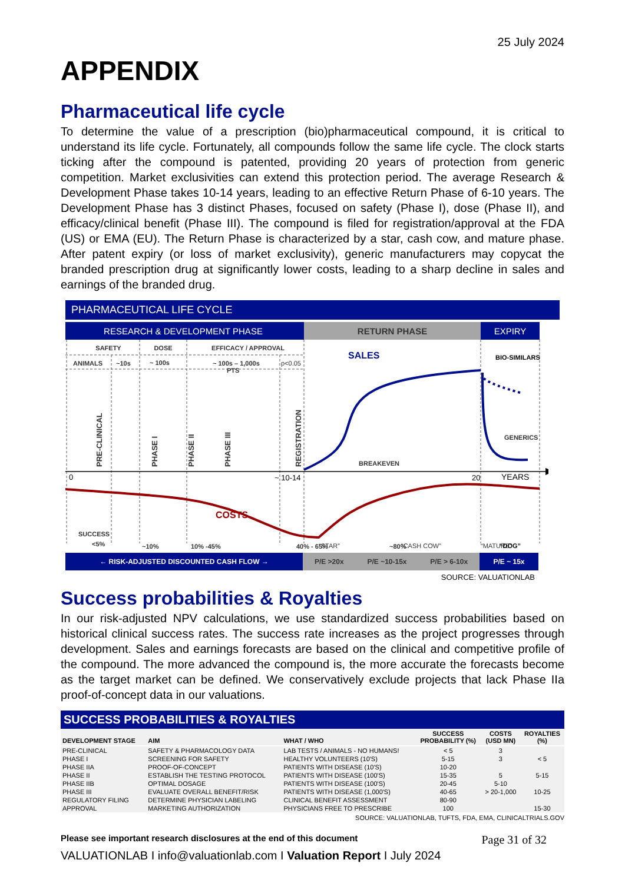25 July 2024
APPENDIX
Pharmaceutical life cycle
To determine the value of a prescription (bio)pharmaceutical compound, it is critical to understand its life cycle. Fortunately, all compounds follow the same life cycle. The clock starts ticking after the compound is patented, providing 20 years of protection from generic competition. Market exclusivities can extend this protection period. The average Research & Development Phase takes 10-14 years, leading to an effective Return Phase of 6-10 years. The Development Phase has 3 distinct Phases, focused on safety (Phase I), dose (Phase II), and efficacy/clinical benefit (Phase III). The compound is filed for registration/approval at the FDA (US) or EMA (EU). The Return Phase is characterized by a star, cash cow, and mature phase. After patent expiry (or loss of market exclusivity), generic manufacturers may copycat the branded prescription drug at significantly lower costs, leading to a sharp decline in sales and earnings of the branded drug.
PHARMACEUTICAL LIFE CYCLE
RESEARCH & DEVELOPMENT PHASE
RETURN PHASE
EXPIRY
SAFETY
DOSE
EFFICACY / APPROVAL
ANIMALS
~10s
~ 100s
~ 100s – 1,000s
PTS
p<0.05
PRE-CLINICAL
PHASE I
PHASE II
PHASE III
REGISTRATION
0
~ 10-14
20
YEARS
SALES
BIO-SIMILARS
GENERICS
BREAKEVEN
COSTS
SUCCESS
<5%
~10%
10% -45%
40% - 65%
~80%
“STAR”
“CASH COW”
“MATURE”
“DOG”
← RISK-ADJUSTED DISCOUNTED CASH FLOW → P/E >20x P/E ~10-15x P/E > 6-10x P/E ~ 15x
SOURCE: VALUATIONLAB
Success probabilities & Royalties
In our risk-adjusted NPV calculations, we use standardized success probabilities based on historical clinical success rates. The success rate increases as the project progresses through development. Sales and earnings forecasts are based on the clinical and competitive profile of the compound. The more advanced the compound is, the more accurate the forecasts become as the target market can be defined. We conservatively exclude projects that lack Phase IIa proof-of-concept data in our valuations.
SUCCESS PROBABILITIES & ROYALTIES
| DEVELOPMENT STAGE | AIM | WHAT / WHO | SUCCESS PROBABILITY (%) | COSTS (USD MN) | ROYALTIES (%) |
| --- | --- | --- | --- | --- | --- |
| PRE-CLINICAL | SAFETY & PHARMACOLOGY DATA | LAB TESTS / ANIMALS - NO HUMANS! | < 5 | 3 | |
| PHASE I | SCREENING FOR SAFETY | HEALTHY VOLUNTEERS (10'S) | 5-15 | 3 | < 5 |
| PHASE IIA | PROOF-OF-CONCEPT | PATIENTS WITH DISEASE (10'S) | 10-20 | | |
| PHASE II | ESTABLISH THE TESTING PROTOCOL | PATIENTS WITH DISEASE (100'S) | 15-35 | 5 | 5-15 |
| PHASE IIB | OPTIMAL DOSAGE | PATIENTS WITH DISEASE (100'S) | 20-45 | 5-10 | |
| PHASE III | EVALUATE OVERALL BENEFIT/RISK | PATIENTS WITH DISEASE (1,000'S) | 40-65 | > 20-1,000 | 10-25 |
| REGULATORY FILING | DETERMINE PHYSICIAN LABELING | CLINICAL BENEFIT ASSESSMENT | 80-90 | | |
| APPROVAL | MARKETING AUTHORIZATION | PHYSICIANS FREE TO PRESCRIBE | 100 | | 15-30 |
SOURCE: VALUATIONLAB, TUFTS, FDA, EMA, CLINICALTRIALS.GOV
Please see important research disclosures at the end of this document Page 31 of 32
VALUATIONLAB I info@valuationlab.com I Valuation Report I July 2024